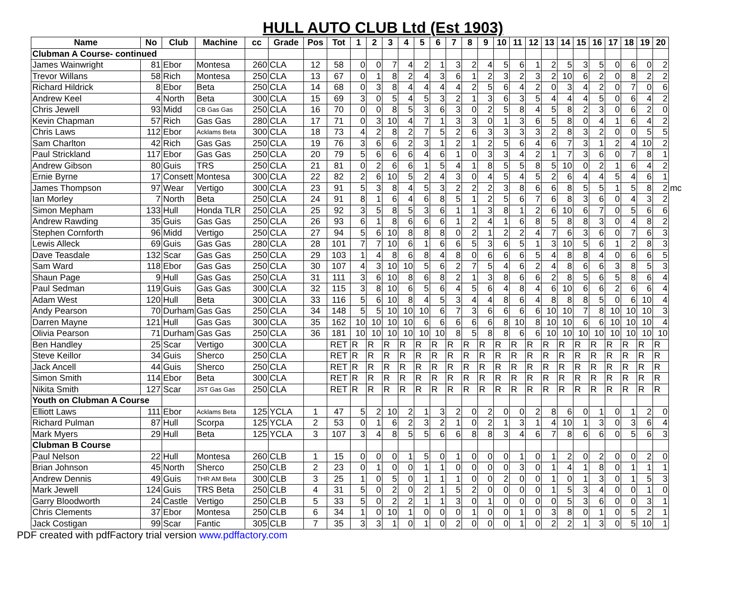HULL AUTO CLUB Ltd (Est 1903)
| Name | No | Club | Machine | cc | Grade | Pos | Tot | 1 | 2 | 3 | 4 | 5 | 6 | 7 | 8 | 9 | 10 | 11 | 12 | 13 | 14 | 15 | 16 | 17 | 18 | 19 | 20 | |
| --- | --- | --- | --- | --- | --- | --- | --- | --- | --- | --- | --- | --- | --- | --- | --- | --- | --- | --- | --- | --- | --- | --- | --- | --- | --- | --- | --- | --- |
| Clubman A Course- continued | | | | | | | | | | | | | | | | | | | | | | | | | | | | |
| James Wainwright | 81 | Ebor | Montesa | 260 | CLA | 12 | 58 | 0 | 0 | 7 | 4 | 2 | 1 | 3 | 2 | 4 | 5 | 6 | 1 | 2 | 5 | 3 | 5 | 0 | 6 | 0 | 2 | |
| Trevor Willans | 58 | Rich | Montesa | 250 | CLA | 13 | 67 | 0 | 1 | 8 | 2 | 4 | 3 | 6 | 1 | 2 | 3 | 2 | 3 | 2 | 10 | 6 | 2 | 0 | 8 | 2 | 2 | |
| Richard Hildrick | 8 | Ebor | Beta | 250 | CLA | 14 | 68 | 0 | 3 | 8 | 4 | 4 | 4 | 4 | 2 | 5 | 6 | 4 | 2 | 0 | 3 | 4 | 2 | 0 | 7 | 0 | 6 | |
| Andrew Keel | 4 | North | Beta | 300 | CLA | 15 | 69 | 3 | 0 | 5 | 4 | 5 | 3 | 2 | 1 | 3 | 6 | 3 | 5 | 4 | 4 | 4 | 5 | 0 | 6 | 4 | 2 | |
| Chris Jewell | 93 | Midd | CB Gas Gas | 250 | CLA | 16 | 70 | 0 | 0 | 8 | 5 | 3 | 6 | 3 | 0 | 2 | 5 | 8 | 4 | 5 | 8 | 2 | 3 | 0 | 6 | 2 | 0 | |
| Kevin Chapman | 57 | Rich | Gas Gas | 280 | CLA | 17 | 71 | 0 | 3 | 10 | 4 | 7 | 1 | 3 | 3 | 0 | 1 | 3 | 6 | 5 | 8 | 0 | 4 | 1 | 6 | 4 | 2 | |
| Chris Laws | 112 | Ebor | Acklams Beta | 300 | CLA | 18 | 73 | 4 | 2 | 8 | 2 | 7 | 5 | 2 | 6 | 3 | 3 | 3 | 3 | 2 | 8 | 3 | 2 | 0 | 0 | 5 | 5 | |
| Sam Charlton | 42 | Rich | Gas Gas | 250 | CLA | 19 | 76 | 3 | 6 | 6 | 2 | 3 | 1 | 2 | 1 | 2 | 5 | 6 | 4 | 6 | 7 | 3 | 1 | 2 | 4 | 10 | 2 | |
| Paul Strickland | 117 | Ebor | Gas Gas | 250 | CLA | 20 | 79 | 5 | 6 | 6 | 6 | 4 | 6 | 1 | 0 | 3 | 3 | 4 | 2 | 1 | 7 | 3 | 6 | 0 | 7 | 8 | 1 | |
| Andrew Gibson | 80 | Guis | TRS | 250 | CLA | 21 | 81 | 0 | 2 | 6 | 6 | 1 | 5 | 4 | 1 | 8 | 5 | 5 | 8 | 5 | 10 | 0 | 2 | 1 | 6 | 4 | 2 | |
| Ernie Byrne | 17 | Consett | Montesa | 300 | CLA | 22 | 82 | 2 | 6 | 10 | 5 | 2 | 4 | 3 | 0 | 4 | 5 | 4 | 5 | 2 | 6 | 4 | 4 | 5 | 4 | 6 | 1 | |
| James Thompson | 97 | Wear | Vertigo | 300 | CLA | 23 | 91 | 5 | 3 | 8 | 4 | 5 | 3 | 2 | 2 | 2 | 3 | 8 | 6 | 6 | 8 | 5 | 5 | 1 | 5 | 8 | 2 | mc |
| Ian Morley | 7 | North | Beta | 250 | CLA | 24 | 91 | 8 | 1 | 6 | 4 | 6 | 8 | 5 | 1 | 2 | 5 | 6 | 7 | 6 | 8 | 3 | 6 | 0 | 4 | 3 | 2 | |
| Simon Mepham | 133 | Hull | Honda TLR | 250 | CLA | 25 | 92 | 3 | 5 | 8 | 5 | 3 | 6 | 1 | 1 | 3 | 8 | 1 | 2 | 6 | 10 | 6 | 7 | 0 | 5 | 6 | 6 | |
| Andrew Rawding | 35 | Guis | Gas Gas | 250 | CLA | 26 | 93 | 6 | 1 | 8 | 6 | 6 | 6 | 1 | 2 | 4 | 1 | 6 | 8 | 5 | 8 | 8 | 3 | 0 | 4 | 8 | 2 | |
| Stephen Cornforth | 96 | Midd | Vertigo | 250 | CLA | 27 | 94 | 5 | 6 | 10 | 8 | 8 | 8 | 0 | 2 | 1 | 2 | 2 | 4 | 7 | 6 | 3 | 6 | 0 | 7 | 6 | 3 | |
| Lewis Alleck | 69 | Guis | Gas Gas | 280 | CLA | 28 | 101 | 7 | 7 | 10 | 6 | 1 | 6 | 6 | 5 | 3 | 6 | 5 | 1 | 3 | 10 | 5 | 6 | 1 | 2 | 8 | 3 | |
| Dave Teasdale | 132 | Scar | Gas Gas | 250 | CLA | 29 | 103 | 1 | 4 | 8 | 6 | 8 | 4 | 8 | 0 | 6 | 6 | 6 | 5 | 4 | 8 | 8 | 4 | 0 | 6 | 6 | 5 | |
| Sam Ward | 118 | Ebor | Gas Gas | 250 | CLA | 30 | 107 | 4 | 3 | 10 | 10 | 5 | 6 | 2 | 7 | 5 | 4 | 6 | 2 | 4 | 8 | 6 | 6 | 3 | 8 | 5 | 3 | |
| Shaun Page | 9 | Hull | Gas Gas | 250 | CLA | 31 | 111 | 3 | 6 | 10 | 8 | 6 | 8 | 2 | 1 | 3 | 8 | 6 | 6 | 2 | 8 | 5 | 6 | 5 | 8 | 6 | 4 | |
| Paul Sedman | 119 | Guis | Gas Gas | 300 | CLA | 32 | 115 | 3 | 8 | 10 | 6 | 5 | 6 | 4 | 5 | 6 | 4 | 8 | 4 | 6 | 10 | 6 | 6 | 2 | 6 | 6 | 4 | |
| Adam West | 120 | Hull | Beta | 300 | CLA | 33 | 116 | 5 | 6 | 10 | 8 | 4 | 5 | 3 | 4 | 4 | 8 | 6 | 4 | 8 | 8 | 8 | 5 | 0 | 6 | 10 | 4 | |
| Andy Pearson | 70 | Durham | Gas Gas | 250 | CLA | 34 | 148 | 5 | 5 | 10 | 10 | 10 | 6 | 7 | 3 | 6 | 6 | 6 | 6 | 10 | 10 | 7 | 8 | 10 | 10 | 10 | 3 | |
| Darren Mayne | 121 | Hull | Gas Gas | 300 | CLA | 35 | 162 | 10 | 10 | 10 | 10 | 6 | 6 | 6 | 6 | 6 | 8 | 10 | 8 | 10 | 10 | 6 | 6 | 10 | 10 | 10 | 4 | |
| Olivia Pearson | 71 | Durham | Gas Gas | 250 | CLA | 36 | 181 | 10 | 10 | 10 | 10 | 10 | 10 | 8 | 5 | 8 | 8 | 6 | 6 | 10 | 10 | 10 | 10 | 10 | 10 | 10 | 10 | |
| Ben Handley | 25 | Scar | Vertigo | 300 | CLA | | RET | R | R | R | R | R | R | R | R | R | R | R | R | R | R | R | R | R | R | R | R | |
| Steve Keillor | 34 | Guis | Sherco | 250 | CLA | | RET | R | R | R | R | R | R | R | R | R | R | R | R | R | R | R | R | R | R | R | R | |
| Jack Ancell | 44 | Guis | Sherco | 250 | CLA | | RET | R | R | R | R | R | R | R | R | R | R | R | R | R | R | R | R | R | R | R | R | |
| Simon Smith | 114 | Ebor | Beta | 300 | CLA | | RET | R | R | R | R | R | R | R | R | R | R | R | R | R | R | R | R | R | R | R | R | |
| Nikita Smith | 127 | Scar | JST Gas Gas | 250 | CLA | | RET | R | R | R | R | R | R | R | R | R | R | R | R | R | R | R | R | R | R | R | R | |
| Youth on Clubman A Course | | | | | | | | | | | | | | | | | | | | | | | | | | | | |
| Elliott Laws | 111 | Ebor | Acklams Beta | 125 | YCLA | 1 | 47 | 5 | 2 | 10 | 2 | 1 | 3 | 2 | 0 | 2 | 0 | 0 | 2 | 8 | 6 | 0 | 1 | 0 | 1 | 2 | 0 | |
| Richard Pulman | 87 | Hull | Scorpa | 125 | YCLA | 2 | 53 | 0 | 1 | 6 | 2 | 3 | 2 | 1 | 0 | 2 | 1 | 3 | 1 | 4 | 10 | 1 | 3 | 0 | 3 | 6 | 4 | |
| Mark Myers | 29 | Hull | Beta | 125 | YCLA | 3 | 107 | 3 | 4 | 8 | 5 | 5 | 6 | 6 | 8 | 8 | 3 | 4 | 6 | 7 | 8 | 6 | 6 | 0 | 5 | 6 | 3 | |
| Clubman B Course | | | | | | | | | | | | | | | | | | | | | | | | | | | | |
| Paul Nelson | 22 | Hull | Montesa | 260 | CLB | 1 | 15 | 0 | 0 | 0 | 1 | 5 | 0 | 1 | 0 | 0 | 0 | 1 | 0 | 1 | 2 | 0 | 2 | 0 | 0 | 2 | 0 | |
| Brian Johnson | 45 | North | Sherco | 250 | CLB | 2 | 23 | 0 | 1 | 0 | 0 | 1 | 1 | 0 | 0 | 0 | 0 | 3 | 0 | 1 | 4 | 1 | 8 | 0 | 1 | 1 | 1 | |
| Andrew Dennis | 49 | Guis | THR AM Beta | 300 | CLB | 3 | 25 | 1 | 0 | 5 | 0 | 1 | 1 | 1 | 0 | 0 | 2 | 0 | 0 | 1 | 0 | 1 | 3 | 0 | 1 | 5 | 3 | |
| Mark Jewell | 124 | Guis | TRS Beta | 250 | CLB | 4 | 31 | 5 | 0 | 2 | 0 | 2 | 1 | 5 | 2 | 0 | 0 | 0 | 0 | 1 | 5 | 3 | 4 | 0 | 0 | 1 | 0 | |
| Garry Bloodworth | 24 | Castle | Vertigo | 250 | CLB | 5 | 33 | 5 | 0 | 2 | 2 | 1 | 1 | 3 | 0 | 1 | 0 | 0 | 0 | 0 | 5 | 3 | 6 | 0 | 0 | 3 | 1 | |
| Chris Clements | 37 | Ebor | Montesa | 250 | CLB | 6 | 34 | 1 | 0 | 10 | 1 | 0 | 0 | 0 | 1 | 0 | 0 | 1 | 0 | 3 | 8 | 0 | 1 | 0 | 5 | 2 | 1 | |
| Jack Costigan | 99 | Scar | Fantic | 305 | CLB | 7 | 35 | 3 | 3 | 1 | 0 | 1 | 0 | 2 | 0 | 0 | 0 | 1 | 0 | 2 | 2 | 1 | 3 | 0 | 5 | 10 | 1 | |
PDF created with pdfFactory trial version www.pdffactory.com